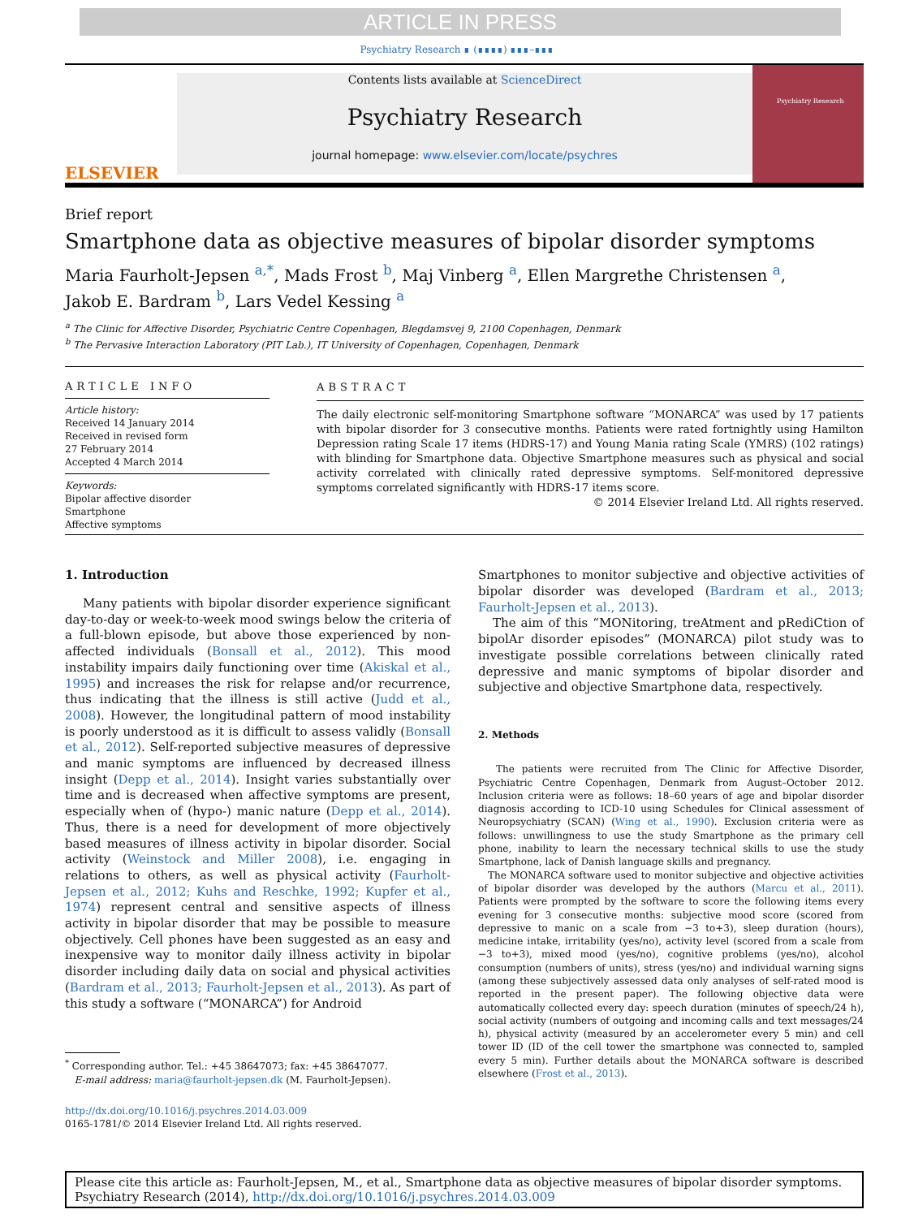ARTICLE IN PRESS
Psychiatry Research ∎ (∎∎∎∎) ∎∎∎–∎∎∎
ELSEVIER
Contents lists available at ScienceDirect
Psychiatry Research
journal homepage: www.elsevier.com/locate/psychres
Psychiatry Research
Brief report
Smartphone data as objective measures of bipolar disorder symptoms
Maria Faurholt-Jepsen <sup>a,*</sup>, Mads Frost <sup>b</sup>, Maj Vinberg <sup>a</sup>, Ellen Margrethe Christensen <sup>a</sup>,
Jakob E. Bardram <sup>b</sup>, Lars Vedel Kessing <sup>a</sup>
<sup>a</sup> The Clinic for Affective Disorder, Psychiatric Centre Copenhagen, Blegdamsvej 9, 2100 Copenhagen, Denmark
<sup>b</sup> The Pervasive Interaction Laboratory (PIT Lab.), IT University of Copenhagen, Copenhagen, Denmark
ARTICLE INFO
Article history:
Received 14 January 2014
Received in revised form
27 February 2014
Accepted 4 March 2014
Keywords:
Bipolar affective disorder
Smartphone
Affective symptoms
ABSTRACT
The daily electronic self-monitoring Smartphone software “MONARCA” was used by 17 patients with bipolar disorder for 3 consecutive months. Patients were rated fortnightly using Hamilton Depression rating Scale 17 items (HDRS-17) and Young Mania rating Scale (YMRS) (102 ratings) with blinding for Smartphone data. Objective Smartphone measures such as physical and social activity correlated with clinically rated depressive symptoms. Self-monitored depressive symptoms correlated significantly with HDRS-17 items score.
© 2014 Elsevier Ireland Ltd. All rights reserved.
1. Introduction
Many patients with bipolar disorder experience significant day-to-day or week-to-week mood swings below the criteria of a full-blown episode, but above those experienced by non-affected individuals (Bonsall et al., 2012). This mood instability impairs daily functioning over time (Akiskal et al., 1995) and increases the risk for relapse and/or recurrence, thus indicating that the illness is still active (Judd et al., 2008). However, the longitudinal pattern of mood instability is poorly understood as it is difficult to assess validly (Bonsall et al., 2012). Self-reported subjective measures of depressive and manic symptoms are influenced by decreased illness insight (Depp et al., 2014). Insight varies substantially over time and is decreased when affective symptoms are present, especially when of (hypo-) manic nature (Depp et al., 2014). Thus, there is a need for development of more objectively based measures of illness activity in bipolar disorder. Social activity (Weinstock and Miller 2008), i.e. engaging in relations to others, as well as physical activity (Faurholt-Jepsen et al., 2012; Kuhs and Reschke, 1992; Kupfer et al., 1974) represent central and sensitive aspects of illness activity in bipolar disorder that may be possible to measure objectively. Cell phones have been suggested as an easy and inexpensive way to monitor daily illness activity in bipolar disorder including daily data on social and physical activities (Bardram et al., 2013; Faurholt-Jepsen et al., 2013). As part of this study a software (“MONARCA”) for Android
<sup>*</sup> Corresponding author. Tel.: +45 38647073; fax: +45 38647077.
E-mail address: maria@faurholt-jepsen.dk (M. Faurholt-Jepsen).
http://dx.doi.org/10.1016/j.psychres.2014.03.009
0165-1781/© 2014 Elsevier Ireland Ltd. All rights reserved.
Smartphones to monitor subjective and objective activities of bipolar disorder was developed (Bardram et al., 2013; Faurholt-Jepsen et al., 2013).
The aim of this “MONitoring, treAtment and pRediCtion of bipolAr disorder episodes” (MONARCA) pilot study was to investigate possible correlations between clinically rated depressive and manic symptoms of bipolar disorder and subjective and objective Smartphone data, respectively.
2. Methods
The patients were recruited from The Clinic for Affective Disorder, Psychiatric Centre Copenhagen, Denmark from August–October 2012. Inclusion criteria were as follows: 18–60 years of age and bipolar disorder diagnosis according to ICD-10 using Schedules for Clinical assessment of Neuropsychiatry (SCAN) (Wing et al., 1990). Exclusion criteria were as follows: unwillingness to use the study Smartphone as the primary cell phone, inability to learn the necessary technical skills to use the study Smartphone, lack of Danish language skills and pregnancy.
The MONARCA software used to monitor subjective and objective activities of bipolar disorder was developed by the authors (Marcu et al., 2011). Patients were prompted by the software to score the following items every evening for 3 consecutive months: subjective mood score (scored from depressive to manic on a scale from −3 to+3), sleep duration (hours), medicine intake, irritability (yes/no), activity level (scored from a scale from −3 to+3), mixed mood (yes/no), cognitive problems (yes/no), alcohol consumption (numbers of units), stress (yes/no) and individual warning signs (among these subjectively assessed data only analyses of self-rated mood is reported in the present paper). The following objective data were automatically collected every day: speech duration (minutes of speech/24 h), social activity (numbers of outgoing and incoming calls and text messages/24 h), physical activity (measured by an accelerometer every 5 min) and cell tower ID (ID of the cell tower the smartphone was connected to, sampled every 5 min). Further details about the MONARCA software is described elsewhere (Frost et al., 2013).
Please cite this article as: Faurholt-Jepsen, M., et al., Smartphone data as objective measures of bipolar disorder symptoms. Psychiatry Research (2014), http://dx.doi.org/10.1016/j.psychres.2014.03.009